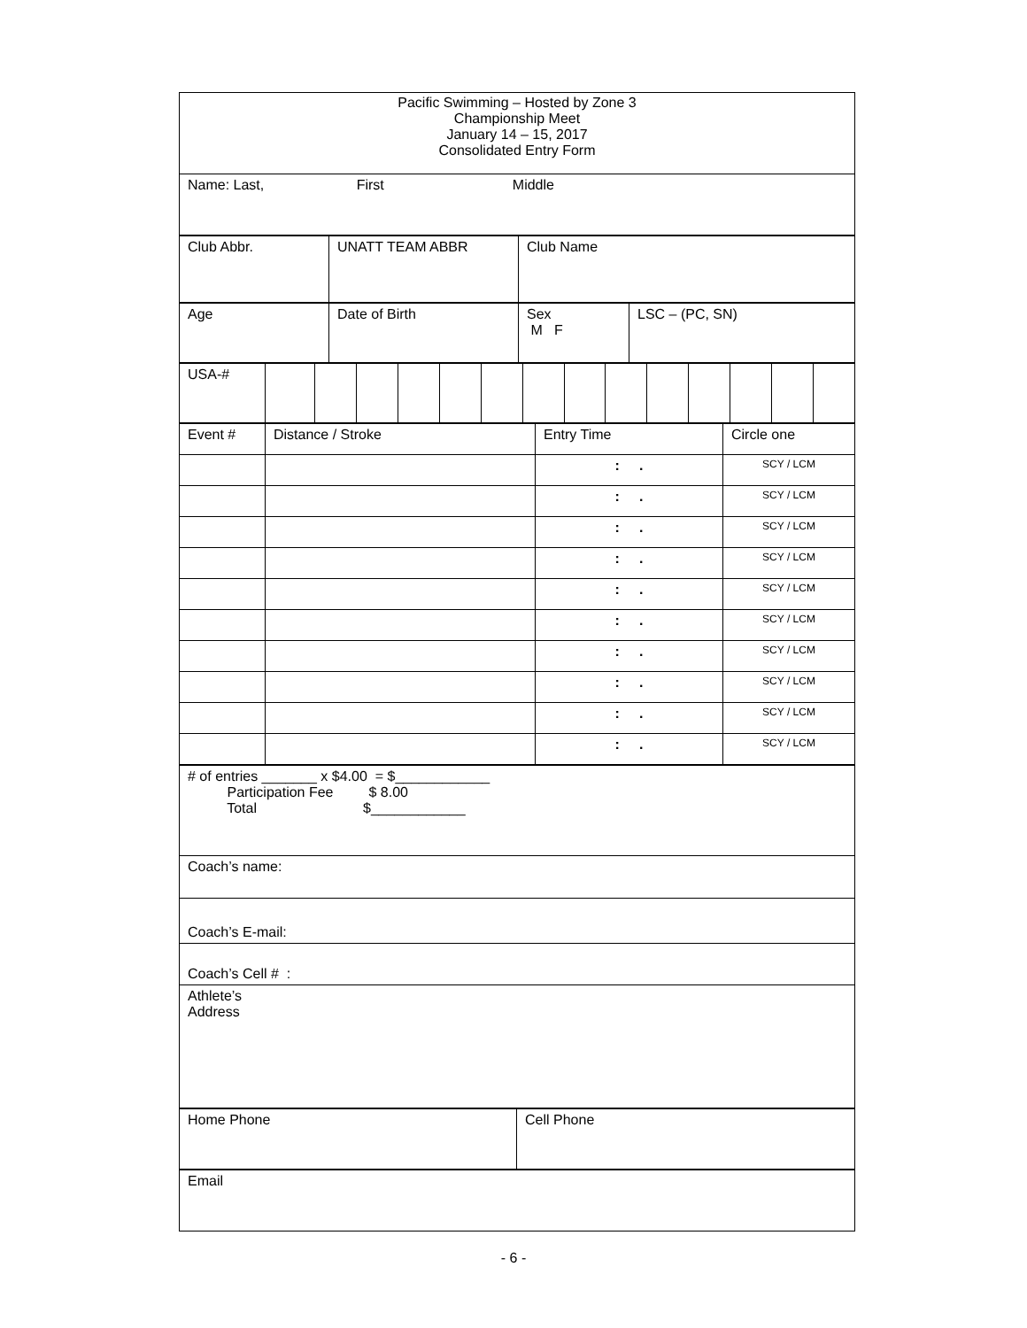| Pacific Swimming – Hosted by Zone 3 Championship Meet January 14 – 15, 2017 Consolidated Entry Form |
| Name: Last, First Middle |
| Club Abbr. | UNATT TEAM ABBR | Club Name |
| Age | Date of Birth | Sex M F | LSC – (PC, SN) |
| USA-# | | | | | | | | | | | | | | |
| Event # | Distance / Stroke | Entry Time | Circle one |
| | | : . | SCY / LCM |
| | | : . | SCY / LCM |
| | | : . | SCY / LCM |
| | | : . | SCY / LCM |
| | | : . | SCY / LCM |
| | | : . | SCY / LCM |
| | | : . | SCY / LCM |
| | | : . | SCY / LCM |
| | | : . | SCY / LCM |
| | | : . | SCY / LCM |
| # of entries _______ x $4.00 = $____________ Participation Fee $ 8.00 Total $____________ |
| Coach’s name: |
| Coach’s E-mail: |
| Coach’s Cell # : |
| Athlete’s Address |
| Home Phone | Cell Phone |
| Email |
- 6 -